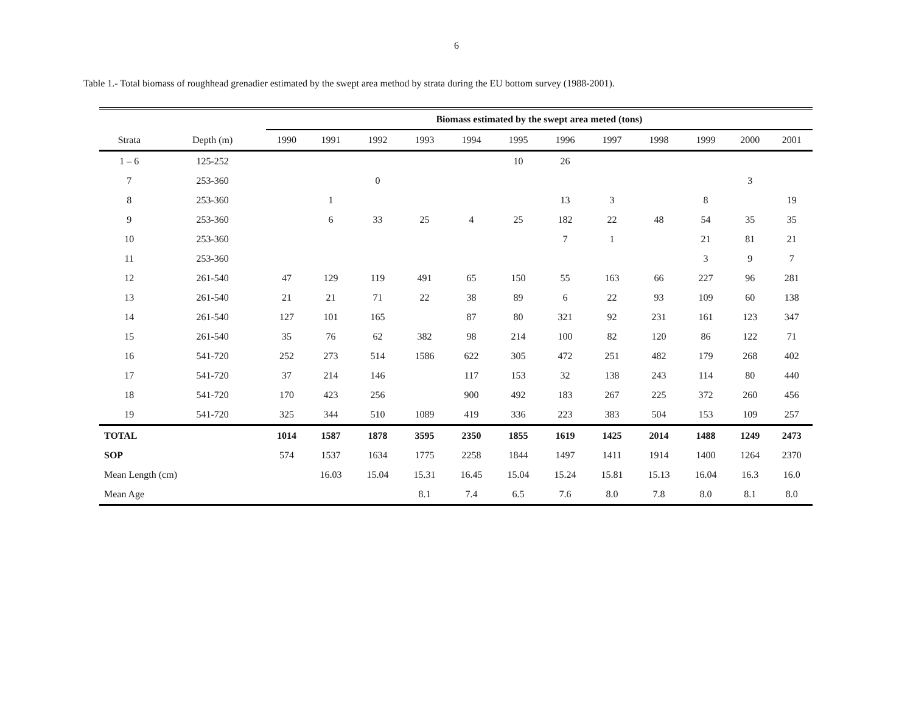6
Table 1.- Total biomass of roughhead grenadier estimated by the swept area method by strata during the EU bottom survey (1988-2001).
| | | Biomass estimated by the swept area meted (tons) | | | | | | | | | | | |
| --- | --- | --- | --- | --- | --- | --- | --- | --- | --- | --- | --- | --- | --- |
| Strata | Depth (m) | 1990 | 1991 | 1992 | 1993 | 1994 | 1995 | 1996 | 1997 | 1998 | 1999 | 2000 | 2001 |
| 1 – 6 | 125-252 | | | | | | 10 | 26 | | | | | |
| 7 | 253-360 | | | 0 | | | | | | | | 3 | |
| 8 | 253-360 | | 1 | | | | | 13 | 3 | | 8 | | 19 |
| 9 | 253-360 | | 6 | 33 | 25 | 4 | 25 | 182 | 22 | 48 | 54 | 35 | 35 |
| 10 | 253-360 | | | | | | | 7 | 1 | | 21 | 81 | 21 |
| 11 | 253-360 | | | | | | | | | | 3 | 9 | 7 |
| 12 | 261-540 | 47 | 129 | 119 | 491 | 65 | 150 | 55 | 163 | 66 | 227 | 96 | 281 |
| 13 | 261-540 | 21 | 21 | 71 | 22 | 38 | 89 | 6 | 22 | 93 | 109 | 60 | 138 |
| 14 | 261-540 | 127 | 101 | 165 | | 87 | 80 | 321 | 92 | 231 | 161 | 123 | 347 |
| 15 | 261-540 | 35 | 76 | 62 | 382 | 98 | 214 | 100 | 82 | 120 | 86 | 122 | 71 |
| 16 | 541-720 | 252 | 273 | 514 | 1586 | 622 | 305 | 472 | 251 | 482 | 179 | 268 | 402 |
| 17 | 541-720 | 37 | 214 | 146 | | 117 | 153 | 32 | 138 | 243 | 114 | 80 | 440 |
| 18 | 541-720 | 170 | 423 | 256 | | 900 | 492 | 183 | 267 | 225 | 372 | 260 | 456 |
| 19 | 541-720 | 325 | 344 | 510 | 1089 | 419 | 336 | 223 | 383 | 504 | 153 | 109 | 257 |
| TOTAL | | 1014 | 1587 | 1878 | 3595 | 2350 | 1855 | 1619 | 1425 | 2014 | 1488 | 1249 | 2473 |
| SOP | | 574 | 1537 | 1634 | 1775 | 2258 | 1844 | 1497 | 1411 | 1914 | 1400 | 1264 | 2370 |
| Mean Length (cm) | | | 16.03 | 15.04 | 15.31 | 16.45 | 15.04 | 15.24 | 15.81 | 15.13 | 16.04 | 16.3 | 16.0 |
| Mean Age | | | | | 8.1 | 7.4 | 6.5 | 7.6 | 8.0 | 7.8 | 8.0 | 8.1 | 8.0 |